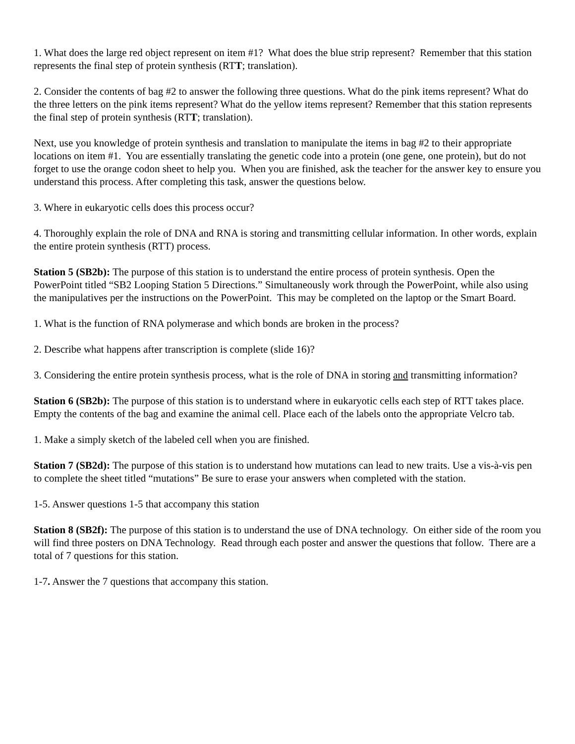1. What does the large red object represent on item #1? What does the blue strip represent? Remember that this station represents the final step of protein synthesis (RTT; translation).
2. Consider the contents of bag #2 to answer the following three questions. What do the pink items represent? What do the three letters on the pink items represent? What do the yellow items represent? Remember that this station represents the final step of protein synthesis (RTT; translation).
Next, use you knowledge of protein synthesis and translation to manipulate the items in bag #2 to their appropriate locations on item #1. You are essentially translating the genetic code into a protein (one gene, one protein), but do not forget to use the orange codon sheet to help you. When you are finished, ask the teacher for the answer key to ensure you understand this process. After completing this task, answer the questions below.
3. Where in eukaryotic cells does this process occur?
4. Thoroughly explain the role of DNA and RNA is storing and transmitting cellular information. In other words, explain the entire protein synthesis (RTT) process.
Station 5 (SB2b): The purpose of this station is to understand the entire process of protein synthesis. Open the PowerPoint titled “SB2 Looping Station 5 Directions.” Simultaneously work through the PowerPoint, while also using the manipulatives per the instructions on the PowerPoint. This may be completed on the laptop or the Smart Board.
1. What is the function of RNA polymerase and which bonds are broken in the process?
2. Describe what happens after transcription is complete (slide 16)?
3. Considering the entire protein synthesis process, what is the role of DNA in storing and transmitting information?
Station 6 (SB2b): The purpose of this station is to understand where in eukaryotic cells each step of RTT takes place. Empty the contents of the bag and examine the animal cell. Place each of the labels onto the appropriate Velcro tab.
1. Make a simply sketch of the labeled cell when you are finished.
Station 7 (SB2d): The purpose of this station is to understand how mutations can lead to new traits. Use a vis-à-vis pen to complete the sheet titled “mutations” Be sure to erase your answers when completed with the station.
1-5. Answer questions 1-5 that accompany this station
Station 8 (SB2f): The purpose of this station is to understand the use of DNA technology. On either side of the room you will find three posters on DNA Technology. Read through each poster and answer the questions that follow. There are a total of 7 questions for this station.
1-7. Answer the 7 questions that accompany this station.